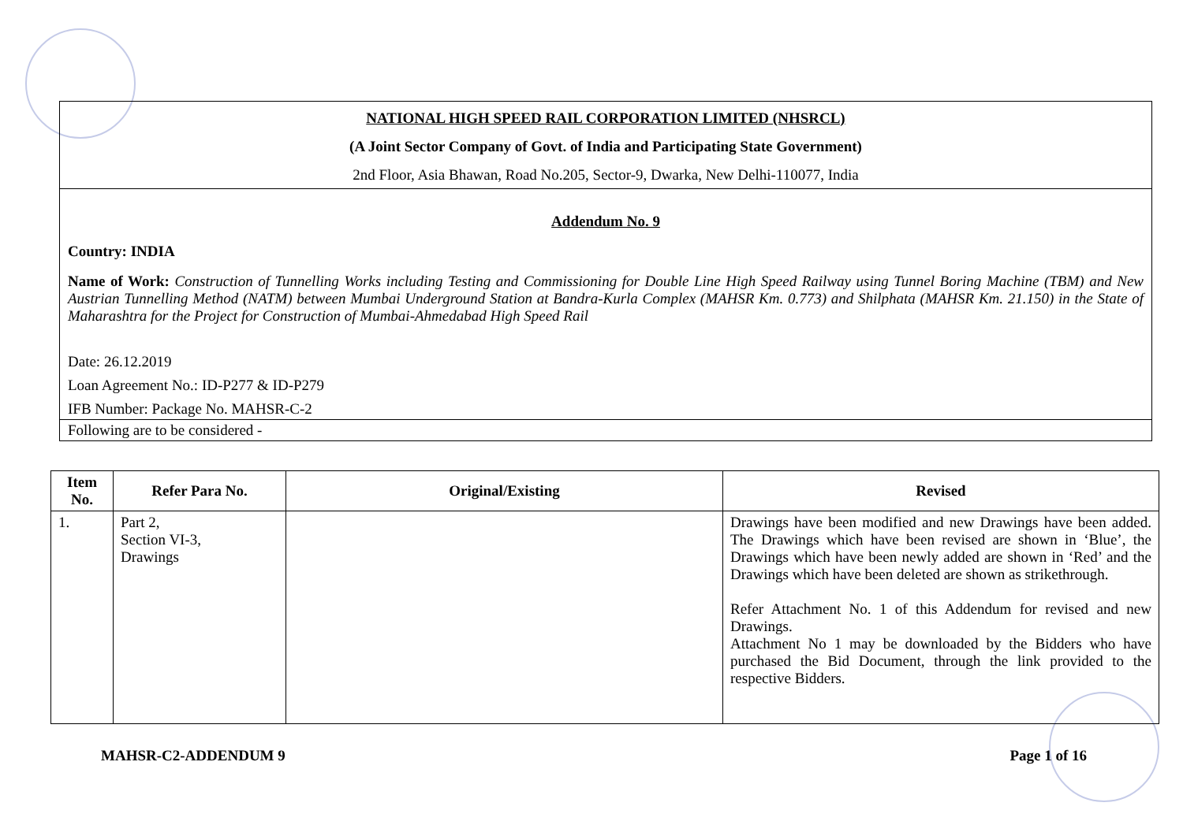NATIONAL HIGH SPEED RAIL CORPORATION LIMITED (NHSRCL)
(A Joint Sector Company of Govt. of India and Participating State Government)
2nd Floor, Asia Bhawan, Road No.205, Sector-9, Dwarka, New Delhi-110077, India
Addendum No. 9
Country: INDIA
Name of Work: Construction of Tunnelling Works including Testing and Commissioning for Double Line High Speed Railway using Tunnel Boring Machine (TBM) and New Austrian Tunnelling Method (NATM) between Mumbai Underground Station at Bandra-Kurla Complex (MAHSR Km. 0.773) and Shilphata (MAHSR Km. 21.150) in the State of Maharashtra for the Project for Construction of Mumbai-Ahmedabad High Speed Rail
Date: 26.12.2019
Loan Agreement No.: ID-P277 & ID-P279
IFB Number: Package No. MAHSR-C-2
Following are to be considered -
| Item No. | Refer Para No. | Original/Existing | Revised |
| --- | --- | --- | --- |
| 1. | Part 2, Section VI-3, Drawings | | Drawings have been modified and new Drawings have been added. The Drawings which have been revised are shown in ‘Blue’, the Drawings which have been newly added are shown in ‘Red’ and the Drawings which have been deleted are shown as strikethrough. Refer Attachment No. 1 of this Addendum for revised and new Drawings. Attachment No 1 may be downloaded by the Bidders who have purchased the Bid Document, through the link provided to the respective Bidders. |
MAHSR-C2-ADDENDUM 9 Page 1 of 16